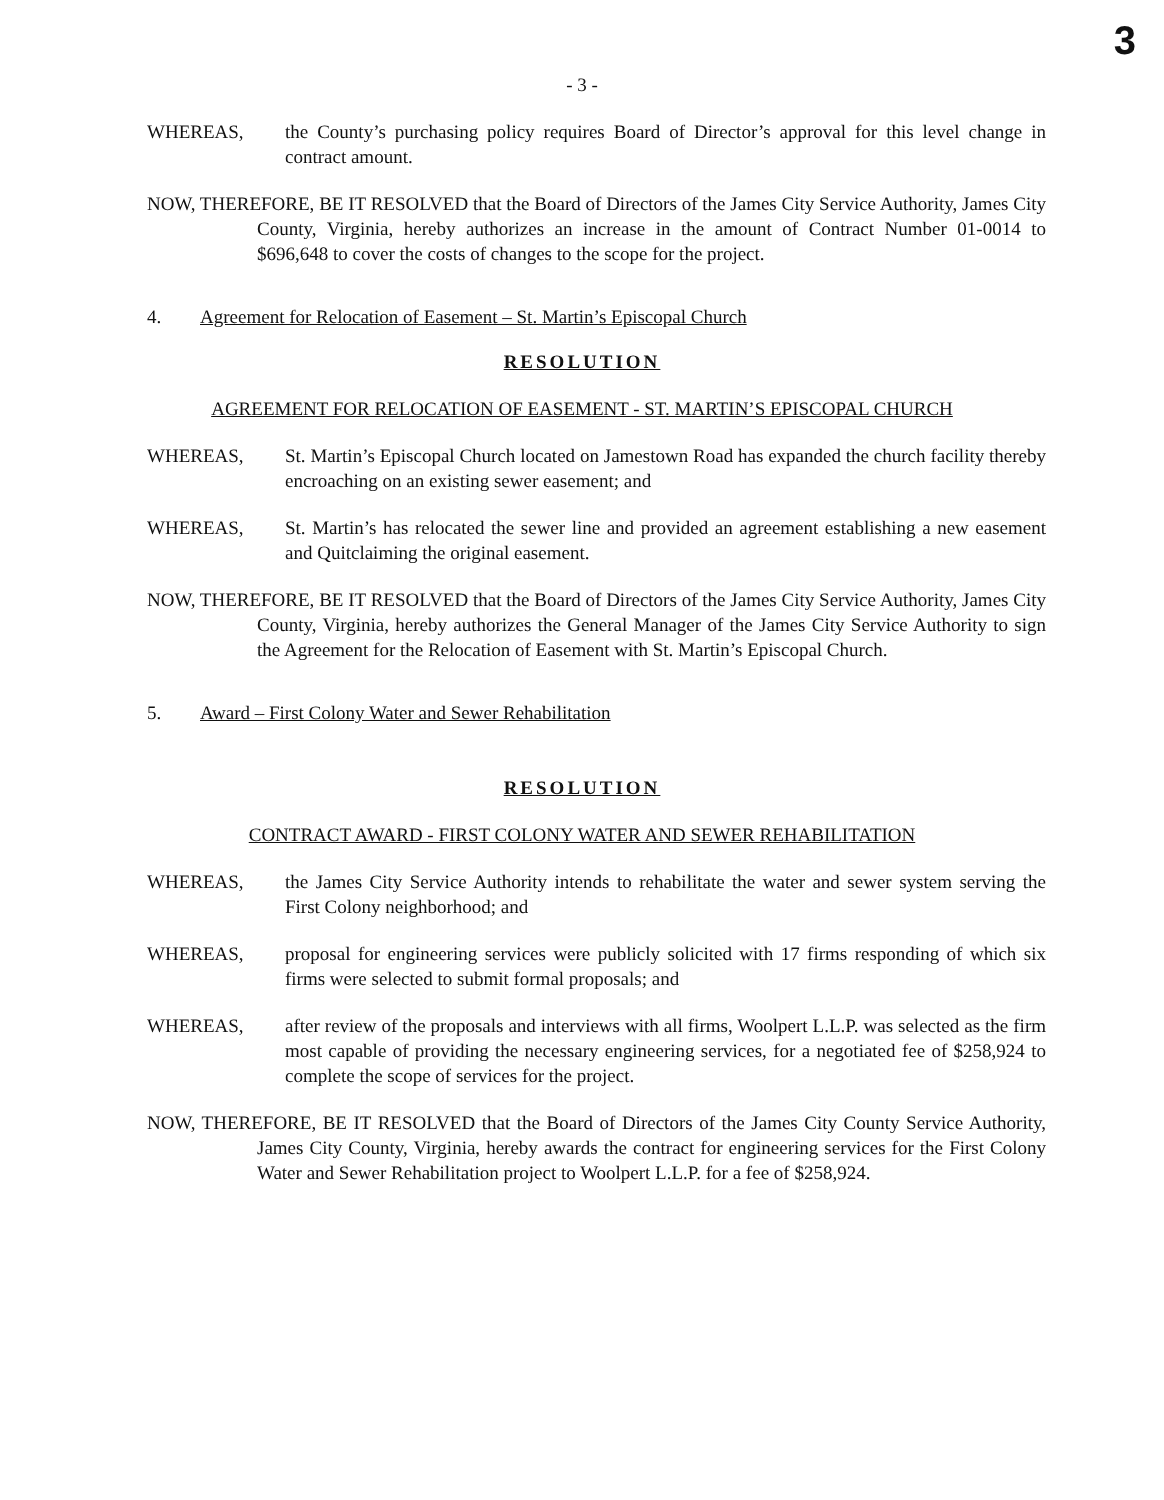3
- 3 -
WHEREAS, the County’s purchasing policy requires Board of Director’s approval for this level change in contract amount.
NOW, THEREFORE, BE IT RESOLVED that the Board of Directors of the James City Service Authority, James City County, Virginia, hereby authorizes an increase in the amount of Contract Number 01-0014 to $696,648 to cover the costs of changes to the scope for the project.
4. Agreement for Relocation of Easement – St. Martin’s Episcopal Church
RESOLUTION
AGREEMENT FOR RELOCATION OF EASEMENT - ST. MARTIN’S EPISCOPAL CHURCH
WHEREAS, St. Martin’s Episcopal Church located on Jamestown Road has expanded the church facility thereby encroaching on an existing sewer easement; and
WHEREAS, St. Martin’s has relocated the sewer line and provided an agreement establishing a new easement and Quitclaiming the original easement.
NOW, THEREFORE, BE IT RESOLVED that the Board of Directors of the James City Service Authority, James City County, Virginia, hereby authorizes the General Manager of the James City Service Authority to sign the Agreement for the Relocation of Easement with St. Martin’s Episcopal Church.
5. Award – First Colony Water and Sewer Rehabilitation
RESOLUTION
CONTRACT AWARD - FIRST COLONY WATER AND SEWER REHABILITATION
WHEREAS, the James City Service Authority intends to rehabilitate the water and sewer system serving the First Colony neighborhood; and
WHEREAS, proposal for engineering services were publicly solicited with 17 firms responding of which six firms were selected to submit formal proposals; and
WHEREAS, after review of the proposals and interviews with all firms, Woolpert L.L.P. was selected as the firm most capable of providing the necessary engineering services, for a negotiated fee of $258,924 to complete the scope of services for the project.
NOW, THEREFORE, BE IT RESOLVED that the Board of Directors of the James City County Service Authority, James City County, Virginia, hereby awards the contract for engineering services for the First Colony Water and Sewer Rehabilitation project to Woolpert L.L.P. for a fee of $258,924.